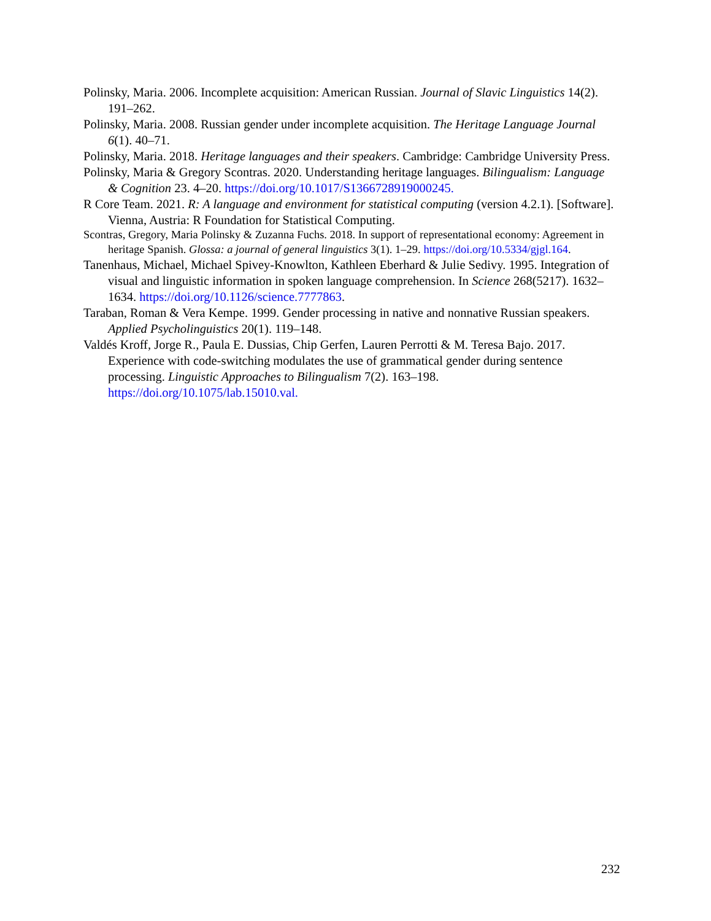Polinsky, Maria. 2006. Incomplete acquisition: American Russian. Journal of Slavic Linguistics 14(2). 191–262.
Polinsky, Maria. 2008. Russian gender under incomplete acquisition. The Heritage Language Journal 6(1). 40–71.
Polinsky, Maria. 2018. Heritage languages and their speakers. Cambridge: Cambridge University Press.
Polinsky, Maria & Gregory Scontras. 2020. Understanding heritage languages. Bilingualism: Language & Cognition 23. 4–20. https://doi.org/10.1017/S1366728919000245.
R Core Team. 2021. R: A language and environment for statistical computing (version 4.2.1). [Software]. Vienna, Austria: R Foundation for Statistical Computing.
Scontras, Gregory, Maria Polinsky & Zuzanna Fuchs. 2018. In support of representational economy: Agreement in heritage Spanish. Glossa: a journal of general linguistics 3(1). 1–29. https://doi.org/10.5334/gjgl.164.
Tanenhaus, Michael, Michael Spivey-Knowlton, Kathleen Eberhard & Julie Sedivy. 1995. Integration of visual and linguistic information in spoken language comprehension. In Science 268(5217). 1632–1634. https://doi.org/10.1126/science.7777863.
Taraban, Roman & Vera Kempe. 1999. Gender processing in native and nonnative Russian speakers. Applied Psycholinguistics 20(1). 119–148.
Valdés Kroff, Jorge R., Paula E. Dussias, Chip Gerfen, Lauren Perrotti & M. Teresa Bajo. 2017. Experience with code-switching modulates the use of grammatical gender during sentence processing. Linguistic Approaches to Bilingualism 7(2). 163–198. https://doi.org/10.1075/lab.15010.val.
232